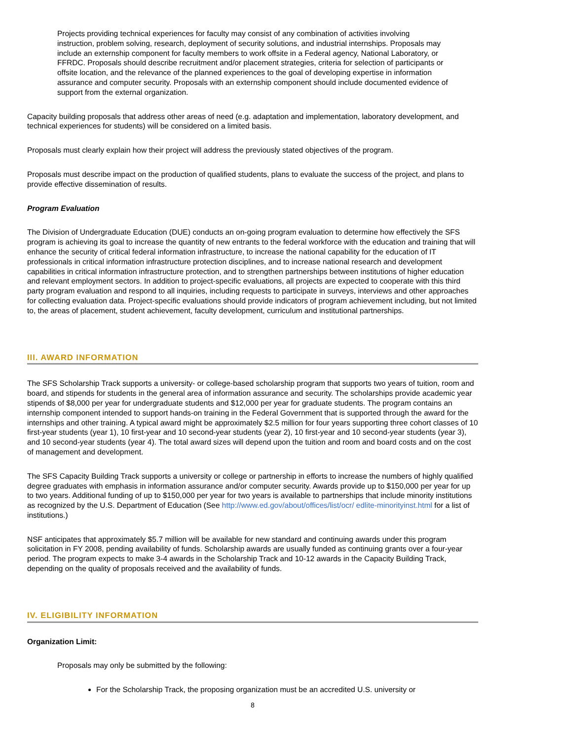Projects providing technical experiences for faculty may consist of any combination of activities involving instruction, problem solving, research, deployment of security solutions, and industrial internships. Proposals may include an externship component for faculty members to work offsite in a Federal agency, National Laboratory, or FFRDC. Proposals should describe recruitment and/or placement strategies, criteria for selection of participants or offsite location, and the relevance of the planned experiences to the goal of developing expertise in information assurance and computer security. Proposals with an externship component should include documented evidence of support from the external organization.
Capacity building proposals that address other areas of need (e.g. adaptation and implementation, laboratory development, and technical experiences for students) will be considered on a limited basis.
Proposals must clearly explain how their project will address the previously stated objectives of the program.
Proposals must describe impact on the production of qualified students, plans to evaluate the success of the project, and plans to provide effective dissemination of results.
Program Evaluation
The Division of Undergraduate Education (DUE) conducts an on-going program evaluation to determine how effectively the SFS program is achieving its goal to increase the quantity of new entrants to the federal workforce with the education and training that will enhance the security of critical federal information infrastructure, to increase the national capability for the education of IT professionals in critical information infrastructure protection disciplines, and to increase national research and development capabilities in critical information infrastructure protection, and to strengthen partnerships between institutions of higher education and relevant employment sectors. In addition to project-specific evaluations, all projects are expected to cooperate with this third party program evaluation and respond to all inquiries, including requests to participate in surveys, interviews and other approaches for collecting evaluation data. Project-specific evaluations should provide indicators of program achievement including, but not limited to, the areas of placement, student achievement, faculty development, curriculum and institutional partnerships.
III. AWARD INFORMATION
The SFS Scholarship Track supports a university- or college-based scholarship program that supports two years of tuition, room and board, and stipends for students in the general area of information assurance and security. The scholarships provide academic year stipends of $8,000 per year for undergraduate students and $12,000 per year for graduate students. The program contains an internship component intended to support hands-on training in the Federal Government that is supported through the award for the internships and other training. A typical award might be approximately $2.5 million for four years supporting three cohort classes of 10 first-year students (year 1), 10 first-year and 10 second-year students (year 2), 10 first-year and 10 second-year students (year 3), and 10 second-year students (year 4). The total award sizes will depend upon the tuition and room and board costs and on the cost of management and development.
The SFS Capacity Building Track supports a university or college or partnership in efforts to increase the numbers of highly qualified degree graduates with emphasis in information assurance and/or computer security. Awards provide up to $150,000 per year for up to two years. Additional funding of up to $150,000 per year for two years is available to partnerships that include minority institutions as recognized by the U.S. Department of Education (See http://www.ed.gov/about/offices/list/ocr/ edlite-minorityinst.html for a list of institutions.)
NSF anticipates that approximately $5.7 million will be available for new standard and continuing awards under this program solicitation in FY 2008, pending availability of funds. Scholarship awards are usually funded as continuing grants over a four-year period. The program expects to make 3-4 awards in the Scholarship Track and 10-12 awards in the Capacity Building Track, depending on the quality of proposals received and the availability of funds.
IV. ELIGIBILITY INFORMATION
Organization Limit:
Proposals may only be submitted by the following:
For the Scholarship Track, the proposing organization must be an accredited U.S. university or
8